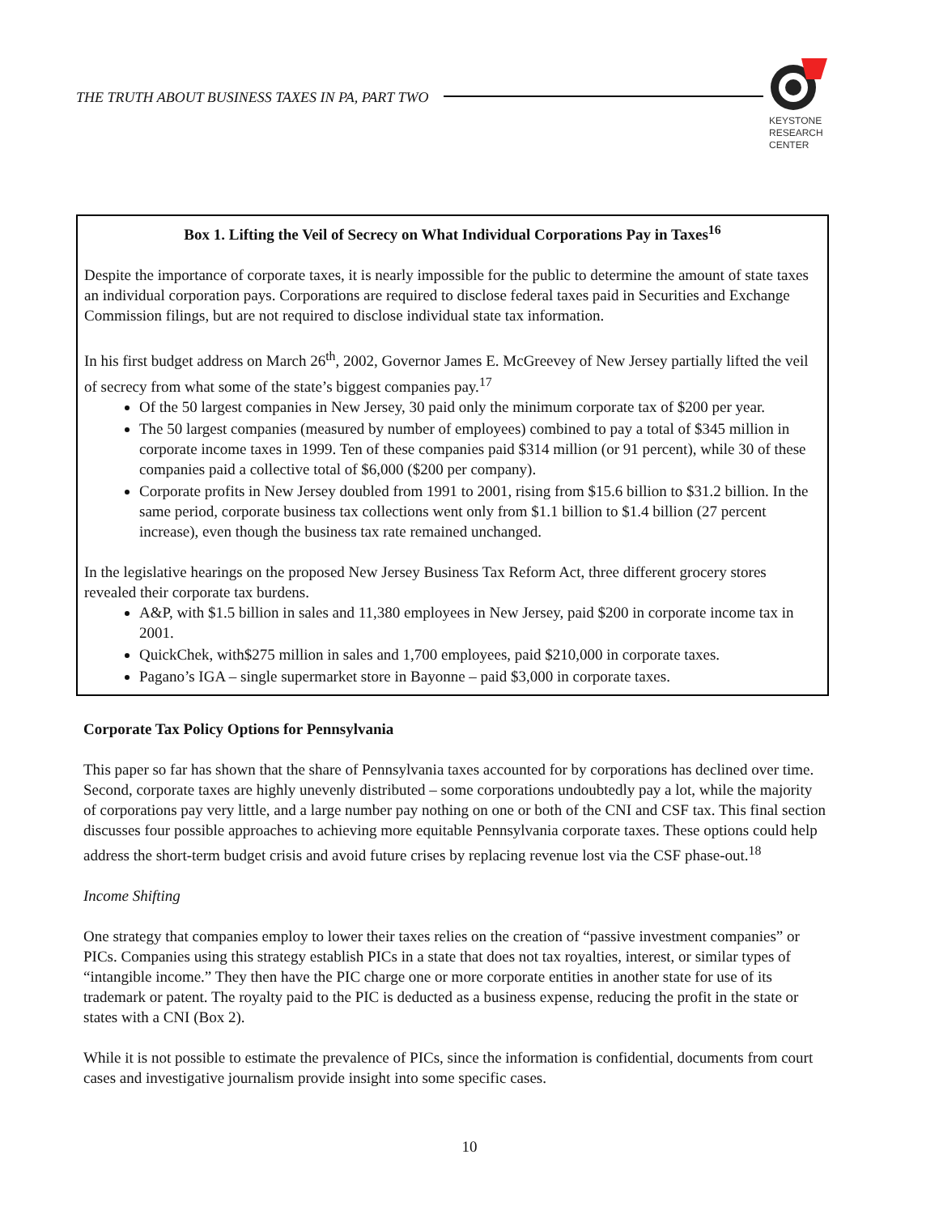THE TRUTH ABOUT BUSINESS TAXES IN PA, PART TWO
KEYSTONE
RESEARCH
CENTER
Box 1. Lifting the Veil of Secrecy on What Individual Corporations Pay in Taxes<sup>16</sup>
Despite the importance of corporate taxes, it is nearly impossible for the public to determine the amount of state taxes an individual corporation pays. Corporations are required to disclose federal taxes paid in Securities and Exchange Commission filings, but are not required to disclose individual state tax information.
In his first budget address on March 26<sup>th</sup>, 2002, Governor James E. McGreevey of New Jersey partially lifted the veil of secrecy from what some of the state’s biggest companies pay.<sup>17</sup>
Of the 50 largest companies in New Jersey, 30 paid only the minimum corporate tax of $200 per year.
The 50 largest companies (measured by number of employees) combined to pay a total of $345 million in corporate income taxes in 1999. Ten of these companies paid $314 million (or 91 percent), while 30 of these companies paid a collective total of $6,000 ($200 per company).
Corporate profits in New Jersey doubled from 1991 to 2001, rising from $15.6 billion to $31.2 billion. In the same period, corporate business tax collections went only from $1.1 billion to $1.4 billion (27 percent increase), even though the business tax rate remained unchanged.
In the legislative hearings on the proposed New Jersey Business Tax Reform Act, three different grocery stores revealed their corporate tax burdens.
A&P, with $1.5 billion in sales and 11,380 employees in New Jersey, paid $200 in corporate income tax in 2001.
QuickChek, with$275 million in sales and 1,700 employees, paid $210,000 in corporate taxes.
Pagano’s IGA – single supermarket store in Bayonne – paid $3,000 in corporate taxes.
Corporate Tax Policy Options for Pennsylvania
This paper so far has shown that the share of Pennsylvania taxes accounted for by corporations has declined over time. Second, corporate taxes are highly unevenly distributed – some corporations undoubtedly pay a lot, while the majority of corporations pay very little, and a large number pay nothing on one or both of the CNI and CSF tax. This final section discusses four possible approaches to achieving more equitable Pennsylvania corporate taxes. These options could help address the short-term budget crisis and avoid future crises by replacing revenue lost via the CSF phase-out.<sup>18</sup>
Income Shifting
One strategy that companies employ to lower their taxes relies on the creation of “passive investment companies” or PICs. Companies using this strategy establish PICs in a state that does not tax royalties, interest, or similar types of “intangible income.” They then have the PIC charge one or more corporate entities in another state for use of its trademark or patent. The royalty paid to the PIC is deducted as a business expense, reducing the profit in the state or states with a CNI (Box 2).
While it is not possible to estimate the prevalence of PICs, since the information is confidential, documents from court cases and investigative journalism provide insight into some specific cases.
10